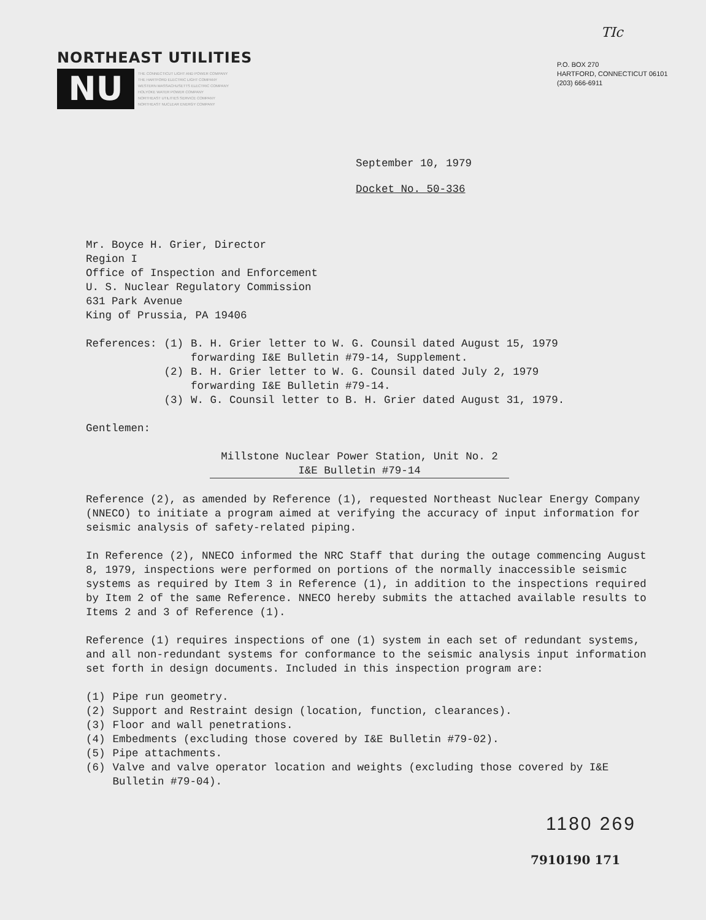TIc
NORTHEAST UTILITIES
NU
THE CONNECTICUT LIGHT AND POWER COMPANY
THE HARTFORD ELECTRIC LIGHT COMPANY
WESTERN MASSACHUSETTS ELECTRIC COMPANY
HOLYOKE WATER POWER COMPANY
NORTHEAST UTILITIES SERVICE COMPANY
NORTHEAST NUCLEAR ENERGY COMPANY
P.O. BOX 270
HARTFORD, CONNECTICUT 06101
(203) 666-6911
September 10, 1979
Docket No. 50-336
Mr. Boyce H. Grier, Director
Region I
Office of Inspection and Enforcement
U. S. Nuclear Regulatory Commission
631 Park Avenue
King of Prussia, PA 19406
| References: | (1) | B. H. Grier letter to W. G. Counsil dated August 15, 1979 forwarding I&E Bulletin #79-14, Supplement. |
| | (2) | B. H. Grier letter to W. G. Counsil dated July 2, 1979 forwarding I&E Bulletin #79-14. |
| | (3) | W. G. Counsil letter to B. H. Grier dated August 31, 1979. |
Gentlemen:
Millstone Nuclear Power Station, Unit No. 2
I&E Bulletin #79-14
Reference (2), as amended by Reference (1), requested Northeast Nuclear Energy Company (NNECO) to initiate a program aimed at verifying the accuracy of input information for seismic analysis of safety-related piping.
In Reference (2), NNECO informed the NRC Staff that during the outage commencing August 8, 1979, inspections were performed on portions of the normally inaccessible seismic systems as required by Item 3 in Reference (1), in addition to the inspections required by Item 2 of the same Reference. NNECO hereby submits the attached available results to Items 2 and 3 of Reference (1).
Reference (1) requires inspections of one (1) system in each set of redundant systems, and all non-redundant systems for conformance to the seismic analysis input information set forth in design documents. Included in this inspection program are:
| (1) | Pipe run geometry. |
| (2) | Support and Restraint design (location, function, clearances). |
| (3) | Floor and wall penetrations. |
| (4) | Embedments (excluding those covered by I&E Bulletin #79-02). |
| (5) | Pipe attachments. |
| (6) | Valve and valve operator location and weights (excluding those covered by I&E Bulletin #79-04). |
1180 269
7910190 171